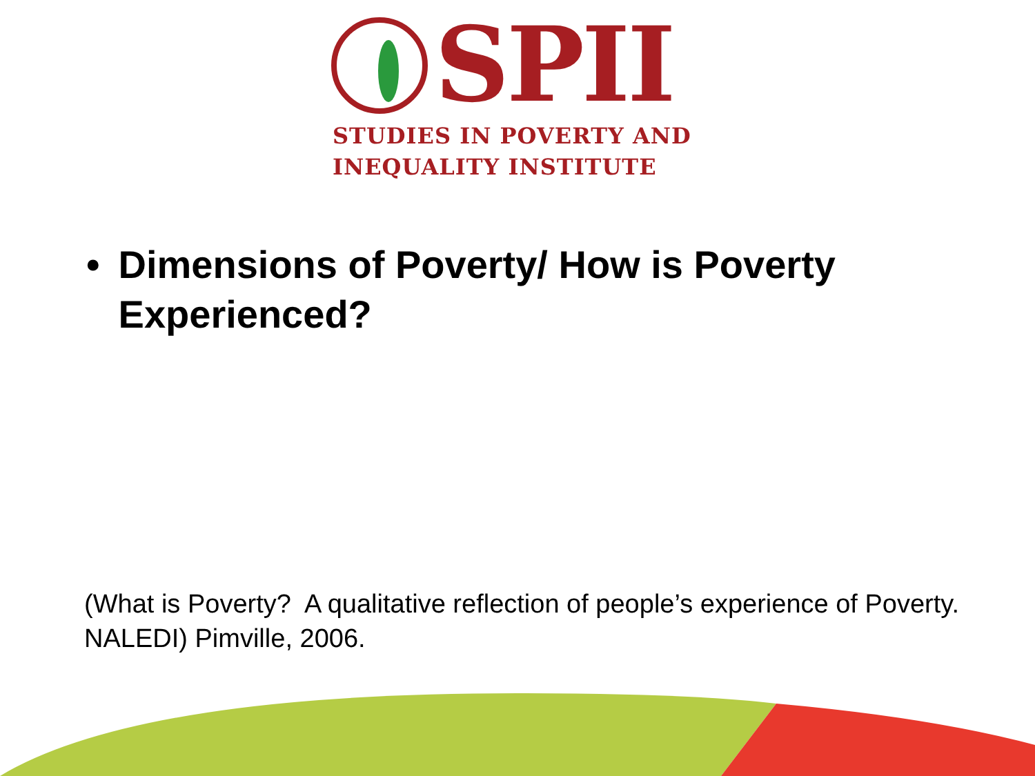SPII
STUDIES IN POVERTY AND
INEQUALITY INSTITUTE
• Dimensions of Poverty/ How is Poverty Experienced?
(What is Poverty? A qualitative reflection of people’s experience of Poverty. NALEDI) Pimville, 2006.